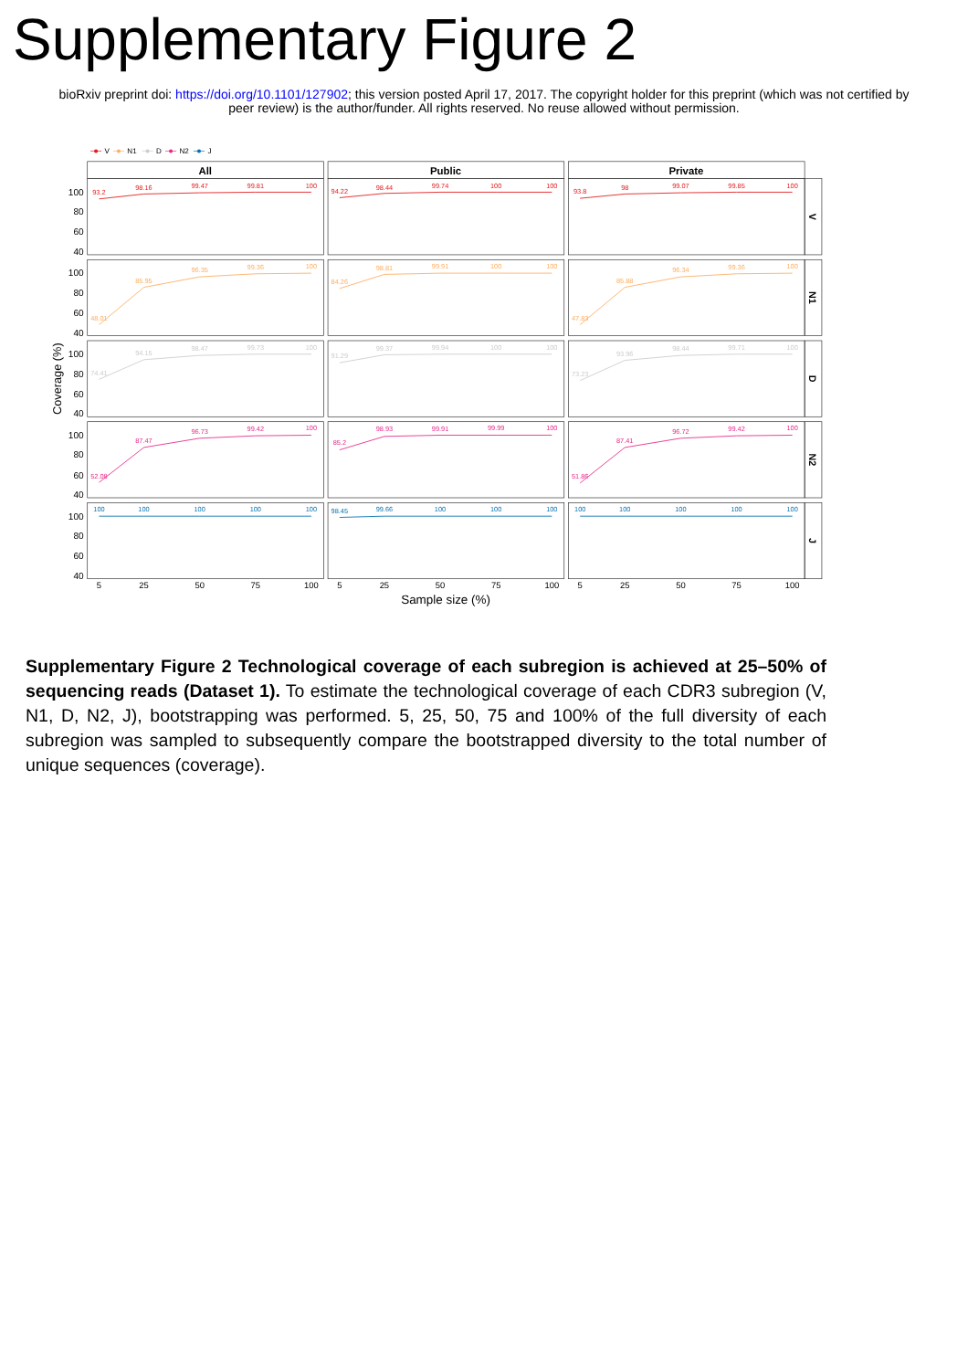Supplementary Figure 2
bioRxiv preprint doi: https://doi.org/10.1101/127902; this version posted April 17, 2017. The copyright holder for this preprint (which was not certified by peer review) is the author/funder. All rights reserved. No reuse allowed without permission.
V
N1
D
N2
J
All
Public
Private
V
N1
D
N2
J
100
80
60
40
100
80
60
40
100
80
60
40
100
80
60
40
100
80
60
40
Coverage (%)
5
25
50
75
100
5
25
50
75
100
5
25
50
75
100
Sample size (%)
93.2
98.16
99.47
99.81
100
94.22
98.44
99.74
100
100
93.8
98
99.07
99.85
100
48.01
85.95
96.35
99.36
100
84.26
98.81
99.91
100
100
47.83
85.88
96.34
99.36
100
74.41
94.15
98.47
99.73
100
91.29
99.37
99.94
100
100
73.23
93.96
98.44
99.71
100
52.08
87.47
96.73
99.42
100
85.2
98.93
99.91
99.99
100
51.86
87.41
96.72
99.42
100
100
100
100
100
100
98.45
99.66
100
100
100
100
100
100
100
100
Supplementary Figure 2 Technological coverage of each subregion is achieved at 25–50% of sequencing reads (Dataset 1). To estimate the technological coverage of each CDR3 subregion (V, N1, D, N2, J), bootstrapping was performed. 5, 25, 50, 75 and 100% of the full diversity of each subregion was sampled to subsequently compare the bootstrapped diversity to the total number of unique sequences (coverage).